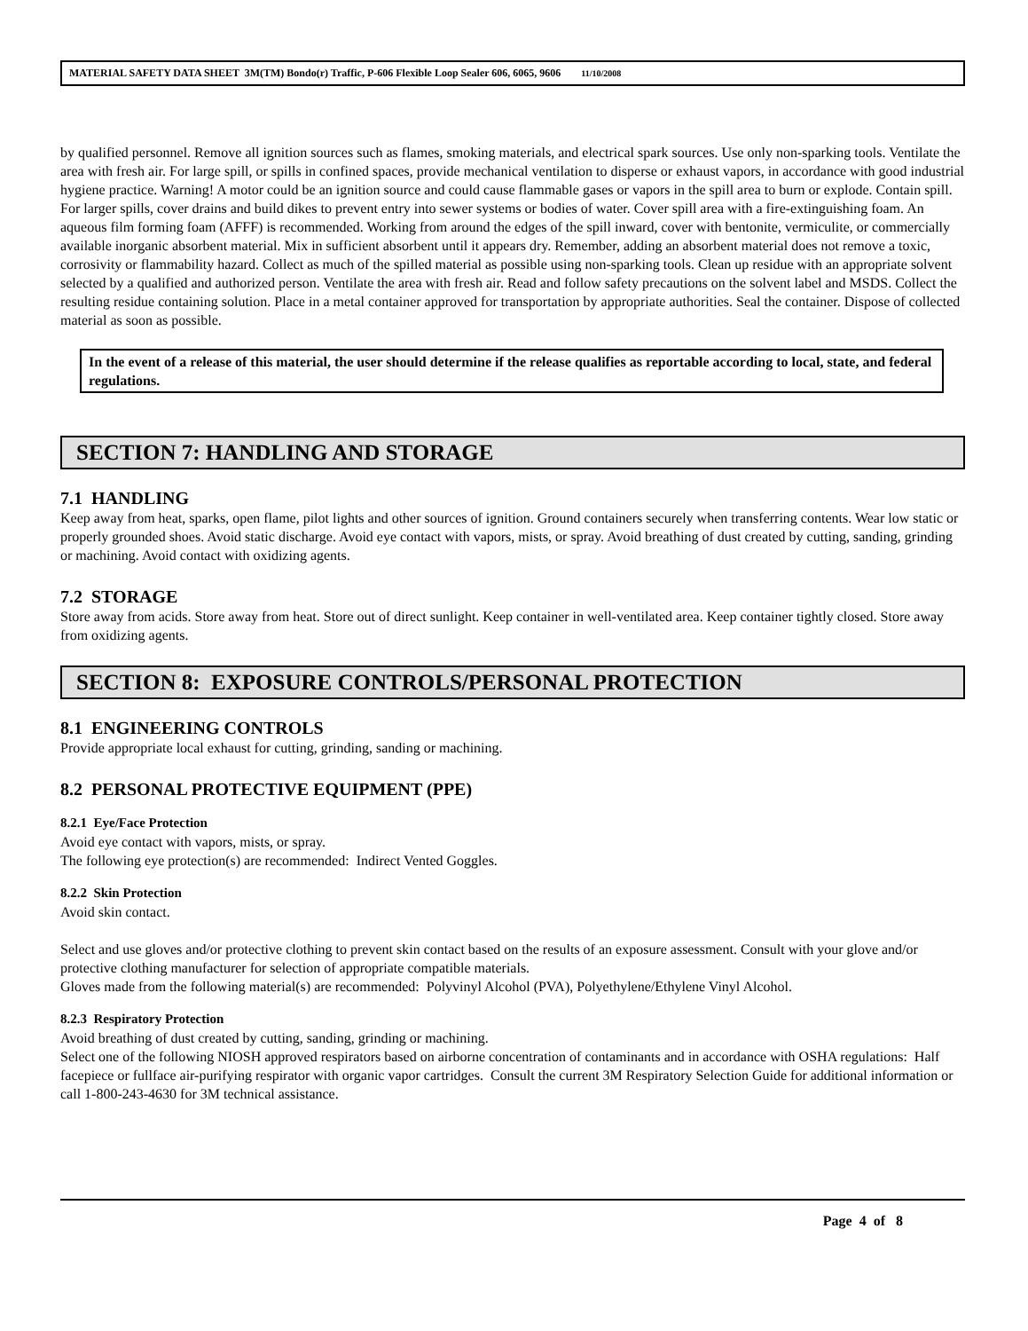MATERIAL SAFETY DATA SHEET 3M(TM) Bondo(r) Traffic, P-606 Flexible Loop Sealer 606, 6065, 9606 11/10/2008
by qualified personnel. Remove all ignition sources such as flames, smoking materials, and electrical spark sources. Use only non-sparking tools. Ventilate the area with fresh air. For large spill, or spills in confined spaces, provide mechanical ventilation to disperse or exhaust vapors, in accordance with good industrial hygiene practice. Warning! A motor could be an ignition source and could cause flammable gases or vapors in the spill area to burn or explode. Contain spill. For larger spills, cover drains and build dikes to prevent entry into sewer systems or bodies of water. Cover spill area with a fire-extinguishing foam. An aqueous film forming foam (AFFF) is recommended. Working from around the edges of the spill inward, cover with bentonite, vermiculite, or commercially available inorganic absorbent material. Mix in sufficient absorbent until it appears dry. Remember, adding an absorbent material does not remove a toxic, corrosivity or flammability hazard. Collect as much of the spilled material as possible using non-sparking tools. Clean up residue with an appropriate solvent selected by a qualified and authorized person. Ventilate the area with fresh air. Read and follow safety precautions on the solvent label and MSDS. Collect the resulting residue containing solution. Place in a metal container approved for transportation by appropriate authorities. Seal the container. Dispose of collected material as soon as possible.
In the event of a release of this material, the user should determine if the release qualifies as reportable according to local, state, and federal regulations.
SECTION 7: HANDLING AND STORAGE
7.1 HANDLING
Keep away from heat, sparks, open flame, pilot lights and other sources of ignition. Ground containers securely when transferring contents. Wear low static or properly grounded shoes. Avoid static discharge. Avoid eye contact with vapors, mists, or spray. Avoid breathing of dust created by cutting, sanding, grinding or machining. Avoid contact with oxidizing agents.
7.2 STORAGE
Store away from acids. Store away from heat. Store out of direct sunlight. Keep container in well-ventilated area. Keep container tightly closed. Store away from oxidizing agents.
SECTION 8: EXPOSURE CONTROLS/PERSONAL PROTECTION
8.1 ENGINEERING CONTROLS
Provide appropriate local exhaust for cutting, grinding, sanding or machining.
8.2 PERSONAL PROTECTIVE EQUIPMENT (PPE)
8.2.1 Eye/Face Protection
Avoid eye contact with vapors, mists, or spray.
The following eye protection(s) are recommended: Indirect Vented Goggles.
8.2.2 Skin Protection
Avoid skin contact.
Select and use gloves and/or protective clothing to prevent skin contact based on the results of an exposure assessment. Consult with your glove and/or protective clothing manufacturer for selection of appropriate compatible materials.
Gloves made from the following material(s) are recommended: Polyvinyl Alcohol (PVA), Polyethylene/Ethylene Vinyl Alcohol.
8.2.3 Respiratory Protection
Avoid breathing of dust created by cutting, sanding, grinding or machining.
Select one of the following NIOSH approved respirators based on airborne concentration of contaminants and in accordance with OSHA regulations: Half facepiece or fullface air-purifying respirator with organic vapor cartridges. Consult the current 3M Respiratory Selection Guide for additional information or call 1-800-243-4630 for 3M technical assistance.
Page 4 of 8